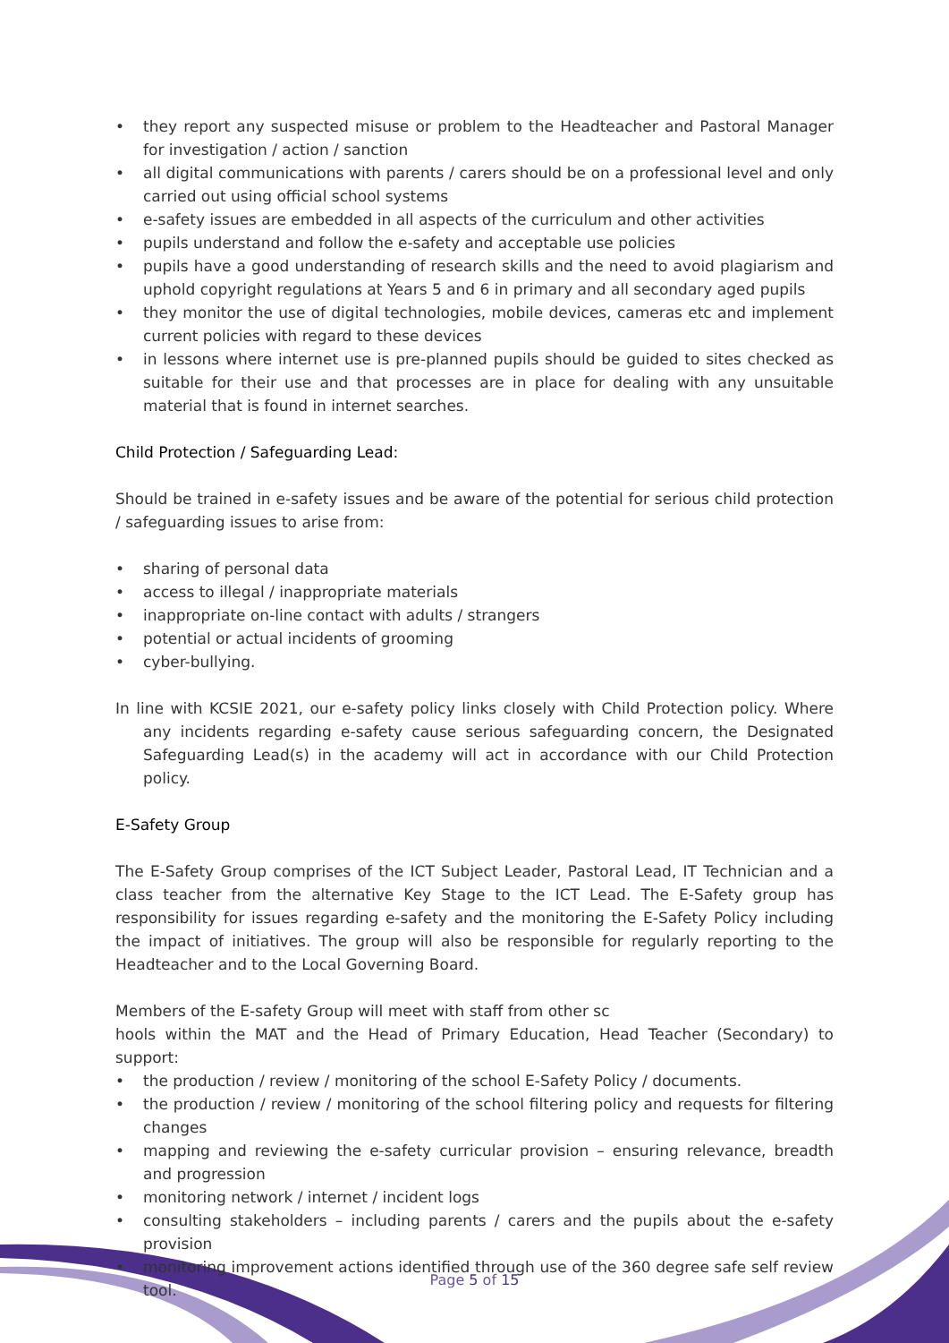• they report any suspected misuse or problem to the Headteacher and Pastoral Manager for investigation / action / sanction
• all digital communications with parents / carers should be on a professional level and only carried out using official school systems
• e-safety issues are embedded in all aspects of the curriculum and other activities
• pupils understand and follow the e-safety and acceptable use policies
• pupils have a good understanding of research skills and the need to avoid plagiarism and uphold copyright regulations at Years 5 and 6 in primary and all secondary aged pupils
• they monitor the use of digital technologies, mobile devices, cameras etc and implement current policies with regard to these devices
• in lessons where internet use is pre-planned pupils should be guided to sites checked as suitable for their use and that processes are in place for dealing with any unsuitable material that is found in internet searches.
Child Protection / Safeguarding Lead:
Should be trained in e-safety issues and be aware of the potential for serious child protection / safeguarding issues to arise from:
• sharing of personal data
• access to illegal / inappropriate materials
• inappropriate on-line contact with adults / strangers
• potential or actual incidents of grooming
• cyber-bullying.
In line with KCSIE 2021, our e-safety policy links closely with Child Protection policy. Where any incidents regarding e-safety cause serious safeguarding concern, the Designated Safeguarding Lead(s) in the academy will act in accordance with our Child Protection policy.
E-Safety Group
The E-Safety Group comprises of the ICT Subject Leader, Pastoral Lead, IT Technician and a class teacher from the alternative Key Stage to the ICT Lead. The E-Safety group has responsibility for issues regarding e-safety and the monitoring the E-Safety Policy including the impact of initiatives. The group will also be responsible for regularly reporting to the Headteacher and to the Local Governing Board.
Members of the E-safety Group will meet with staff from other sc
hools within the MAT and the Head of Primary Education, Head Teacher (Secondary) to support:
• the production / review / monitoring of the school E-Safety Policy / documents.
• the production / review / monitoring of the school filtering policy and requests for filtering changes
• mapping and reviewing the e-safety curricular provision – ensuring relevance, breadth and progression
• monitoring network / internet / incident logs
• consulting stakeholders – including parents / carers and the pupils about the e-safety provision
• monitoring improvement actions identified through use of the 360 degree safe self review tool.
Page 5 of 15